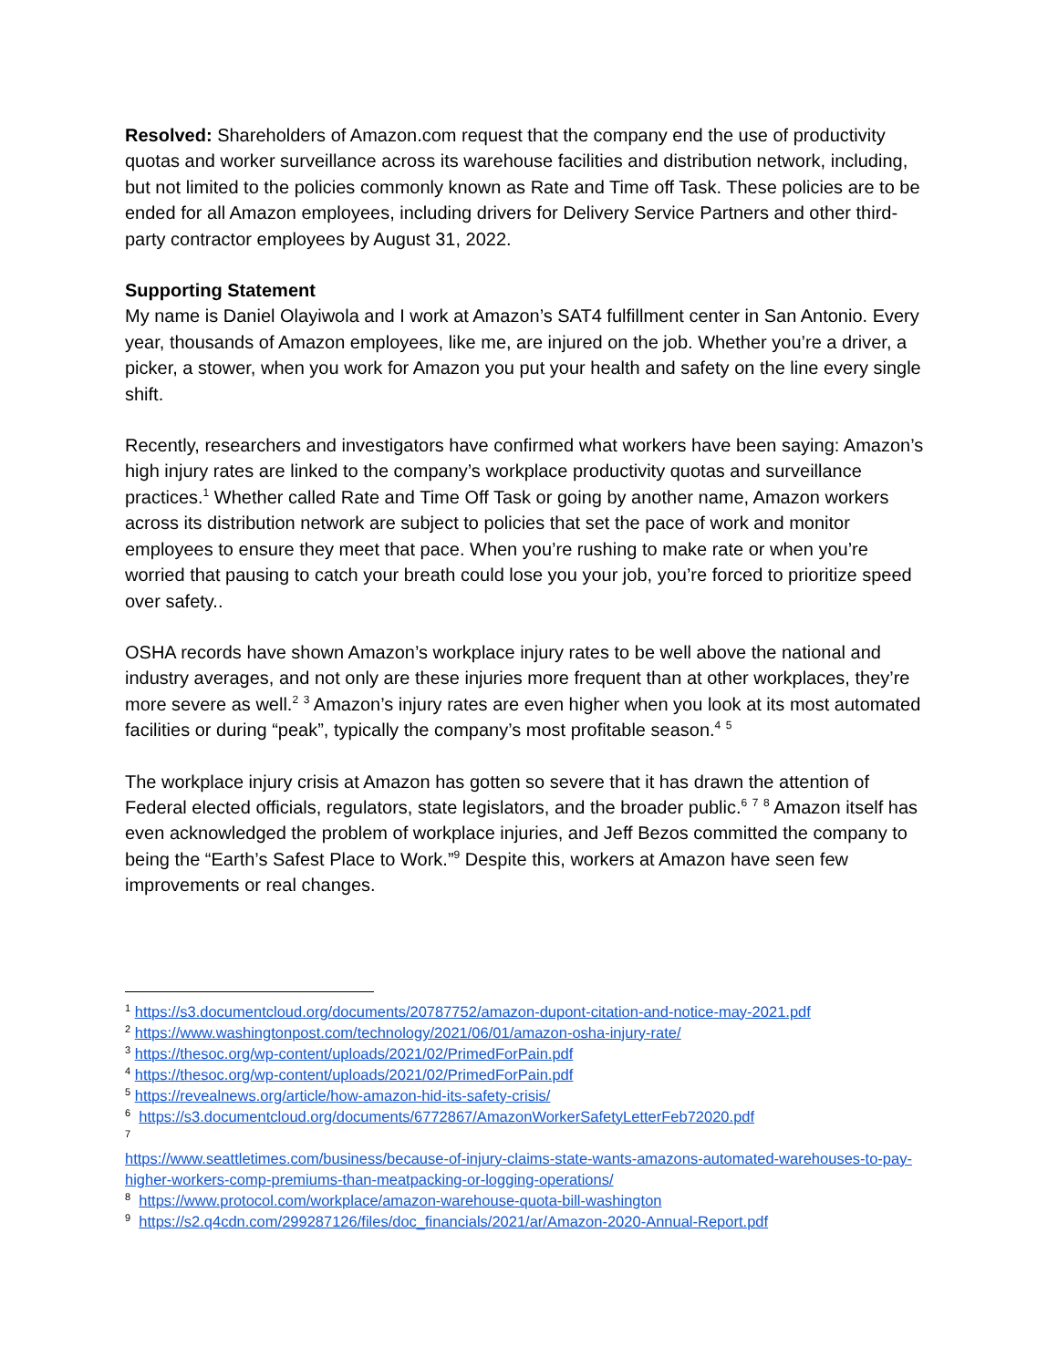Resolved: Shareholders of Amazon.com request that the company end the use of productivity quotas and worker surveillance across its warehouse facilities and distribution network, including, but not limited to the policies commonly known as Rate and Time off Task. These policies are to be ended for all Amazon employees, including drivers for Delivery Service Partners and other third-party contractor employees by August 31, 2022.
Supporting Statement
My name is Daniel Olayiwola and I work at Amazon’s SAT4 fulfillment center in San Antonio. Every year, thousands of Amazon employees, like me, are injured on the job. Whether you’re a driver, a picker, a stower, when you work for Amazon you put your health and safety on the line every single shift.
Recently, researchers and investigators have confirmed what workers have been saying: Amazon’s high injury rates are linked to the company’s workplace productivity quotas and surveillance practices.<sup>1</sup> Whether called Rate and Time Off Task or going by another name, Amazon workers across its distribution network are subject to policies that set the pace of work and monitor employees to ensure they meet that pace. When you’re rushing to make rate or when you’re worried that pausing to catch your breath could lose you your job, you’re forced to prioritize speed over safety..
OSHA records have shown Amazon’s workplace injury rates to be well above the national and industry averages, and not only are these injuries more frequent than at other workplaces, they’re more severe as well.<sup>2</sup> <sup>3</sup> Amazon’s injury rates are even higher when you look at its most automated facilities or during “peak”, typically the company’s most profitable season.<sup>4</sup> <sup>5</sup>
The workplace injury crisis at Amazon has gotten so severe that it has drawn the attention of Federal elected officials, regulators, state legislators, and the broader public.<sup>6</sup> <sup>7</sup> <sup>8</sup> Amazon itself has even acknowledged the problem of workplace injuries, and Jeff Bezos committed the company to being the “Earth’s Safest Place to Work.”<sup>9</sup> Despite this, workers at Amazon have seen few improvements or real changes.
<sup>1</sup> https://s3.documentcloud.org/documents/20787752/amazon-dupont-citation-and-notice-may-2021.pdf
<sup>2</sup> https://www.washingtonpost.com/technology/2021/06/01/amazon-osha-injury-rate/
<sup>3</sup> https://thesoc.org/wp-content/uploads/2021/02/PrimedForPain.pdf
<sup>4</sup> https://thesoc.org/wp-content/uploads/2021/02/PrimedForPain.pdf
<sup>5</sup> https://revealnews.org/article/how-amazon-hid-its-safety-crisis/
<sup>6</sup> https://s3.documentcloud.org/documents/6772867/AmazonWorkerSafetyLetterFeb72020.pdf
<sup>7</sup>
https://www.seattletimes.com/business/because-of-injury-claims-state-wants-amazons-automated-warehouses-to-pay-higher-workers-comp-premiums-than-meatpacking-or-logging-operations/
<sup>8</sup> https://www.protocol.com/workplace/amazon-warehouse-quota-bill-washington
<sup>9</sup> https://s2.q4cdn.com/299287126/files/doc_financials/2021/ar/Amazon-2020-Annual-Report.pdf